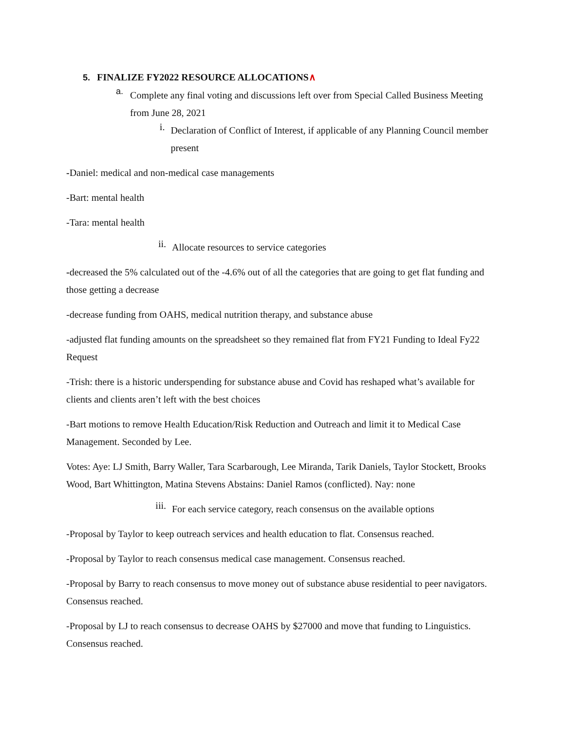5. FINALIZE FY2022 RESOURCE ALLOCATIONS∧
a.
Complete any final voting and discussions left over from Special Called Business Meeting from June 28, 2021
i.
Declaration of Conflict of Interest, if applicable of any Planning Council member present
-Daniel: medical and non-medical case managements
-Bart: mental health
-Tara: mental health
ii.
Allocate resources to service categories
-decreased the 5% calculated out of the -4.6% out of all the categories that are going to get flat funding and those getting a decrease
-decrease funding from OAHS, medical nutrition therapy, and substance abuse
-adjusted flat funding amounts on the spreadsheet so they remained flat from FY21 Funding to Ideal Fy22 Request
-Trish: there is a historic underspending for substance abuse and Covid has reshaped what’s available for clients and clients aren’t left with the best choices
-Bart motions to remove Health Education/Risk Reduction and Outreach and limit it to Medical Case Management. Seconded by Lee.
Votes: Aye: LJ Smith, Barry Waller, Tara Scarbarough, Lee Miranda, Tarik Daniels, Taylor Stockett, Brooks Wood, Bart Whittington, Matina Stevens Abstains: Daniel Ramos (conflicted). Nay: none
iii.
For each service category, reach consensus on the available options
-Proposal by Taylor to keep outreach services and health education to flat. Consensus reached.
-Proposal by Taylor to reach consensus medical case management. Consensus reached.
-Proposal by Barry to reach consensus to move money out of substance abuse residential to peer navigators. Consensus reached.
-Proposal by LJ to reach consensus to decrease OAHS by $27000 and move that funding to Linguistics. Consensus reached.